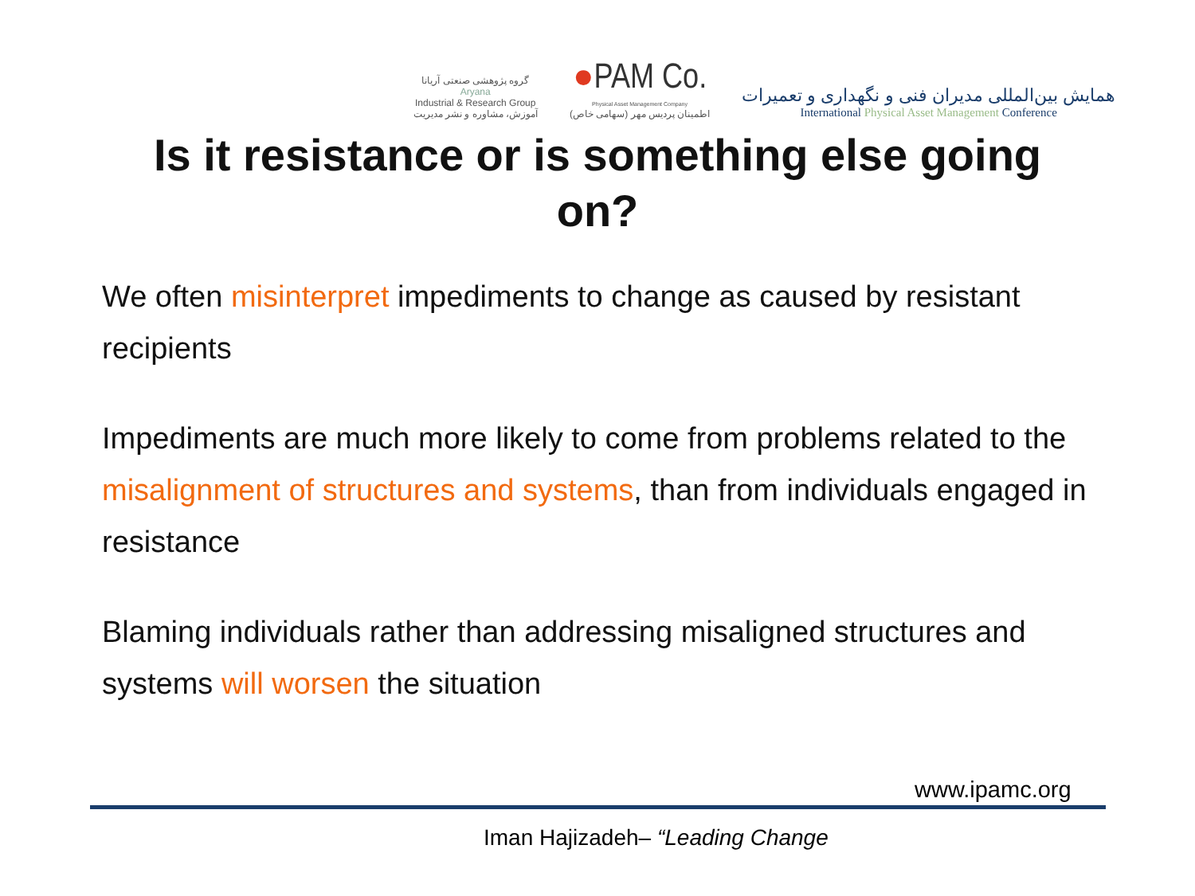گروه پژوهشی صنعتی آریانا
Aryana
Industrial & Research Group
آموزش، مشاوره و نشر مدیریت
●PAM Co.
Physical Asset Management Company
اطمینان پردیس مهر (سهامی خاص)
همایش بین‌المللی مدیران فنی و نگهداری و تعمیرات
International Physical Asset Management Conference
Is it resistance or is something else going
on?
We often misinterpret impediments to change as caused by resistant recipients
Impediments are much more likely to come from problems related to the misalignment of structures and systems, than from individuals engaged in resistance
Blaming individuals rather than addressing misaligned structures and systems will worsen the situation
www.ipamc.org
Iman Hajizadeh– “Leading Change